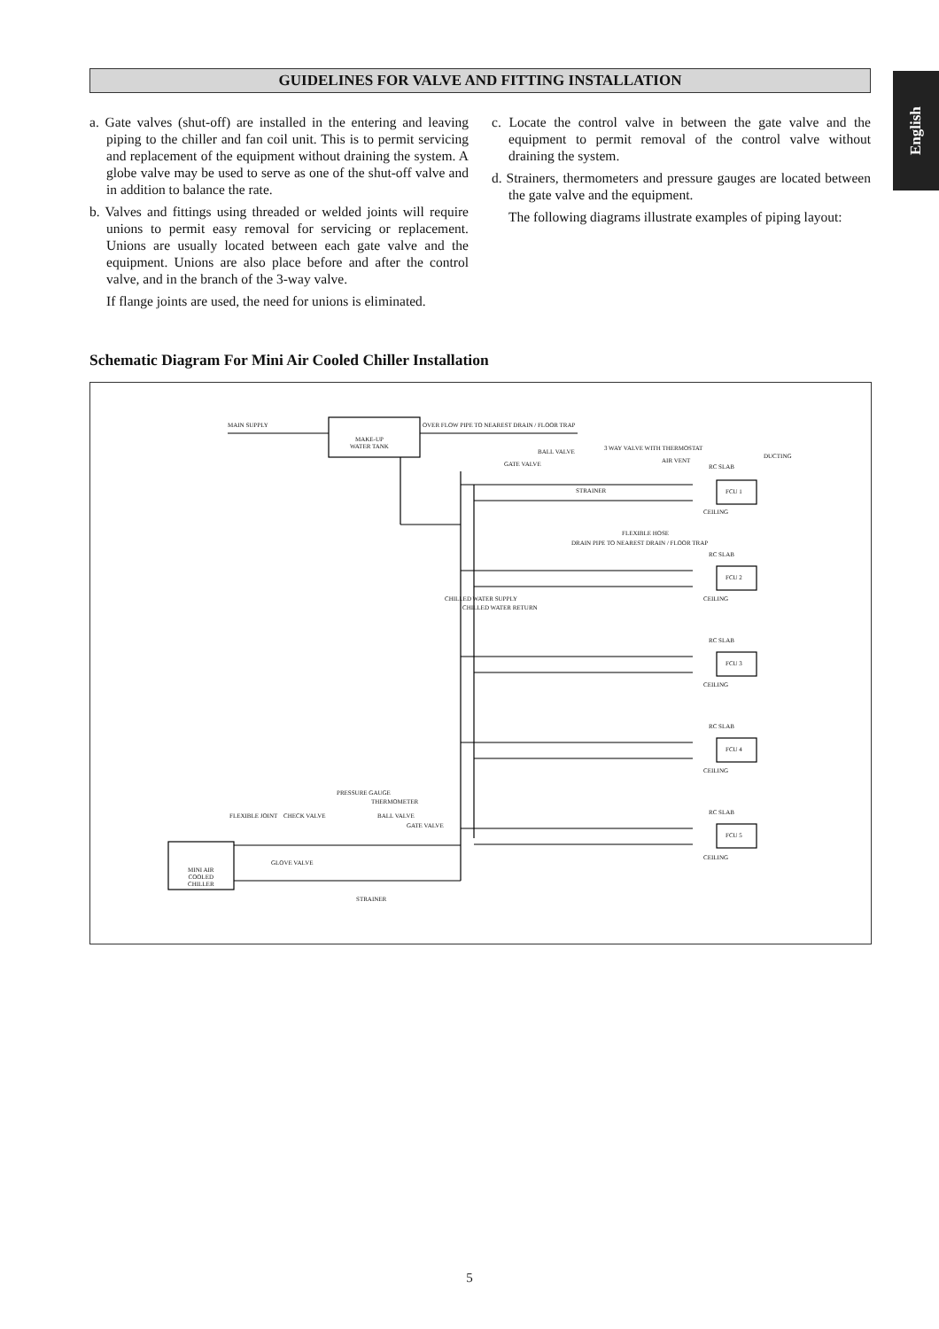English
GUIDELINES FOR VALVE AND FITTING INSTALLATION
a. Gate valves (shut-off) are installed in the entering and leaving piping to the chiller and fan coil unit. This is to permit servicing and replacement of the equipment without draining the system. A globe valve may be used to serve as one of the shut-off valve and in addition to balance the rate.
b. Valves and fittings using threaded or welded joints will require unions to permit easy removal for servicing or replacement. Unions are usually located between each gate valve and the equipment. Unions are also place before and after the control valve, and in the branch of the 3-way valve.
If flange joints are used, the need for unions is eliminated.
c. Locate the control valve in between the gate valve and the equipment to permit removal of the control valve without draining the system.
d. Strainers, thermometers and pressure gauges are located between the gate valve and the equipment.
The following diagrams illustrate examples of piping layout:
Schematic Diagram For Mini Air Cooled Chiller Installation
MAIN SUPPLY
MAKE-UP
WATER TANK
OVER FLOW PIPE TO NEAREST DRAIN / FLOOR TRAP
BALL VALVE 3 WAY VALVE WITH THERMOSTAT
AIR VENT
DUCTING
GATE VALVE
STRAINER
FLEXIBLE HOSE
DRAIN PIPE TO NEAREST DRAIN / FLOOR TRAP
CHILLED WATER SUPPLY
CHILLED WATER RETURN
RC SLAB
FCU 1
CEILING
RC SLAB
FCU 2
CEILING
RC SLAB
FCU 3
CEILING
RC SLAB
FCU 4
CEILING
RC SLAB
FCU 5
CEILING
PRESSURE GAUGE
THERMOMETER
FLEXIBLE JOINT CHECK VALVE BALL VALVE
GATE VALVE
GLOVE VALVE
MINI AIR
COOLED
CHILLER
STRAINER
5